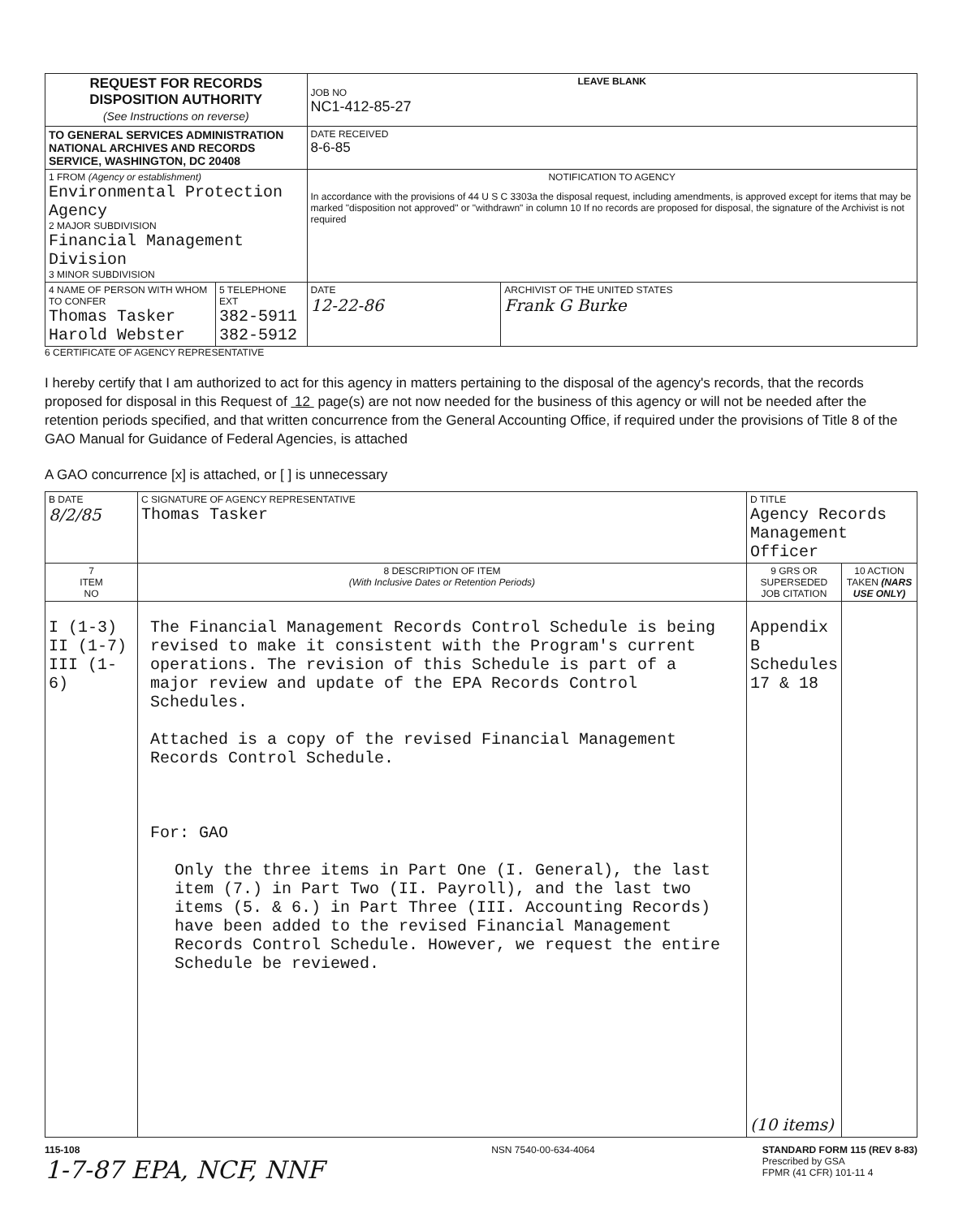| REQUEST FOR RECORDS DISPOSITION AUTHORITY (See Instructions on reverse) | | LEAVE BLANK JOB NO NC1-412-85-27 | |
| TO GENERAL SERVICES ADMINISTRATION NATIONAL ARCHIVES AND RECORDS SERVICE, WASHINGTON, DC 20408 | | DATE RECEIVED 8-6-85 | |
| 1 FROM (Agency or establishment) Environmental Protection Agency 2 MAJOR SUBDIVISION Financial Management Division 3 MINOR SUBDIVISION | | NOTIFICATION TO AGENCY In accordance with the provisions of 44 U S C 3303a the disposal request, including amendments, is approved except for items that may be marked "disposition not approved" or "withdrawn" in column 10 If no records are proposed for disposal, the signature of the Archivist is not required | |
| 4 NAME OF PERSON WITH WHOM TO CONFER Thomas Tasker Harold Webster | 5 TELEPHONE EXT 382-5911 382-5912 | DATE 12-22-86 | ARCHIVIST OF THE UNITED STATES Frank G Burke |
6 CERTIFICATE OF AGENCY REPRESENTATIVE
I hereby certify that I am authorized to act for this agency in matters pertaining to the disposal of the agency's records, that the records proposed for disposal in this Request of 12 page(s) are not now needed for the business of this agency or will not be needed after the retention periods specified, and that written concurrence from the General Accounting Office, if required under the provisions of Title 8 of the GAO Manual for Guidance of Federal Agencies, is attached
A GAO concurrence [x] is attached, or [ ] is unnecessary
| B DATE 8/2/85 | C SIGNATURE OF AGENCY REPRESENTATIVE Thomas Tasker | D TITLE Agency Records Management Officer | |
| 7 ITEM NO | 8 DESCRIPTION OF ITEM (With Inclusive Dates or Retention Periods) | 9 GRS OR SUPERSEDED JOB CITATION | 10 ACTION TAKEN (NARS USE ONLY) |
| I (1-3) II (1-7) III (1-6) | The Financial Management Records Control Schedule is being revised to make it consistent with the Program's current operations. The revision of this Schedule is part of a major review and update of the EPA Records Control Schedules. Attached is a copy of the revised Financial Management Records Control Schedule. For: GAO Only the three items in Part One (I. General), the last item (7.) in Part Two (II. Payroll), and the last two items (5. & 6.) in Part Three (III. Accounting Records) have been added to the revised Financial Management Records Control Schedule. However, we request the entire Schedule be reviewed. | Appendix B Schedules 17 & 18 (10 items) | |
115-108
1-7-87 EPA, NCF, NNF
NSN 7540-00-634-4064 STANDARD FORM 115 (REV 8-83)
Prescribed by GSA
FPMR (41 CFR) 101-11 4